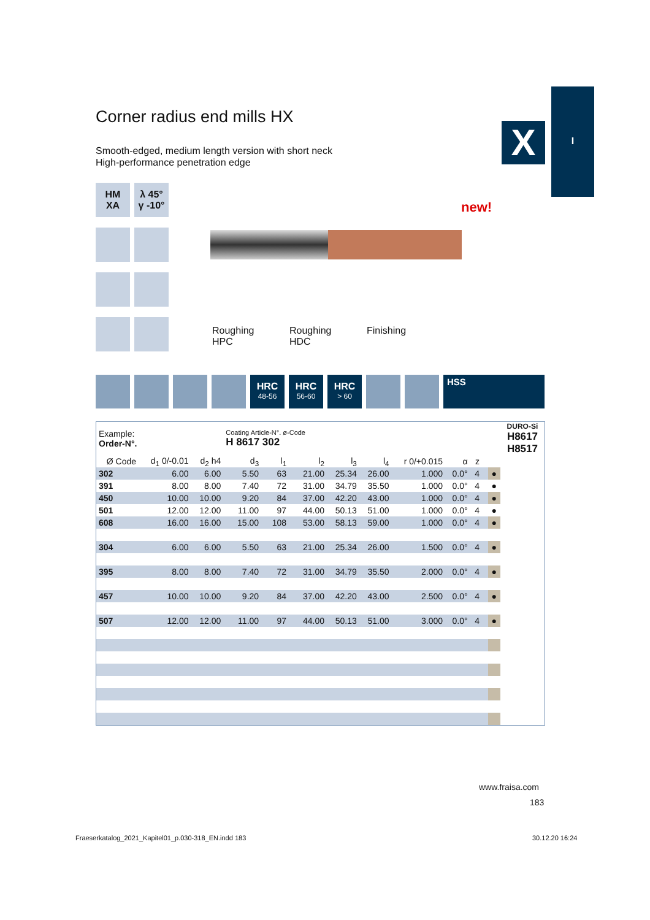I
X
Corner radius end mills HX
Smooth-edged, medium length version with short neck
High-performance penetration edge
HM
XA
λ 45°
γ -10°
new!
Roughing HPC Roughing HDC Finishing
HRC
48-56
HRC
56-60
HRC
> 60
HSS
| Example: Order-N°. | | | Coating Article-N°. ø-Code H 8617 302 | | | | | | | | | | DURO-Si H8617 H8517 |
| Ø Code | d<sub>1</sub> 0/-0.01 | d<sub>2</sub> h4 | d<sub>3</sub> | l<sub>1</sub> | l<sub>2</sub> | l<sub>3</sub> | l<sub>4</sub> | r 0/+0.015 | α | z | | | |
| 302 | 6.00 | 6.00 | 5.50 | 63 | 21.00 | 25.34 | 26.00 | 1.000 | 0.0° | 4 | | ● | |
| 391 | 8.00 | 8.00 | 7.40 | 72 | 31.00 | 34.79 | 35.50 | 1.000 | 0.0° | 4 | | ● | |
| 450 | 10.00 | 10.00 | 9.20 | 84 | 37.00 | 42.20 | 43.00 | 1.000 | 0.0° | 4 | | ● | |
| 501 | 12.00 | 12.00 | 11.00 | 97 | 44.00 | 50.13 | 51.00 | 1.000 | 0.0° | 4 | | ● | |
| 608 | 16.00 | 16.00 | 15.00 | 108 | 53.00 | 58.13 | 59.00 | 1.000 | 0.0° | 4 | | ● | |
| 304 | 6.00 | 6.00 | 5.50 | 63 | 21.00 | 25.34 | 26.00 | 1.500 | 0.0° | 4 | | ● | |
| 395 | 8.00 | 8.00 | 7.40 | 72 | 31.00 | 34.79 | 35.50 | 2.000 | 0.0° | 4 | | ● | |
| 457 | 10.00 | 10.00 | 9.20 | 84 | 37.00 | 42.20 | 43.00 | 2.500 | 0.0° | 4 | | ● | |
| 507 | 12.00 | 12.00 | 11.00 | 97 | 44.00 | 50.13 | 51.00 | 3.000 | 0.0° | 4 | | ● | |
www.fraisa.com
183
Fraeserkatalog_2021_Kapitel01_p.030-318_EN.indd 183
30.12.20 16:24